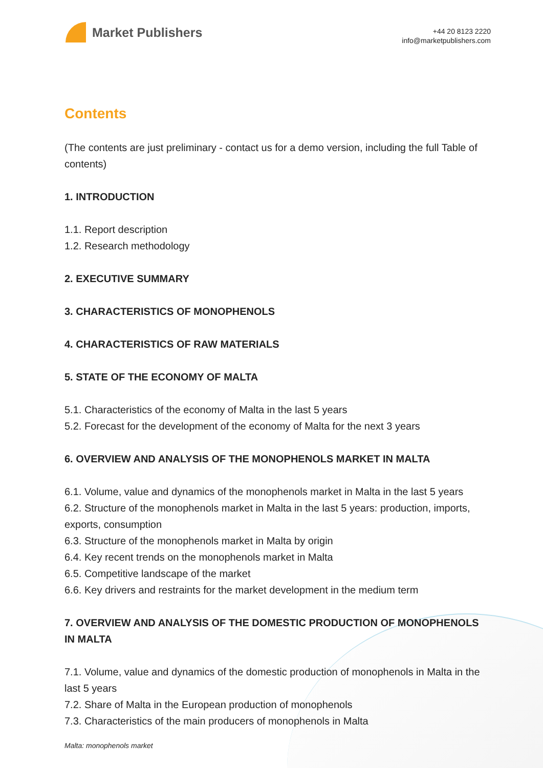Market Publishers
+44 20 8123 2220
info@marketpublishers.com
Contents
(The contents are just preliminary - contact us for a demo version, including the full Table of contents)
1. INTRODUCTION
1.1. Report description
1.2. Research methodology
2. EXECUTIVE SUMMARY
3. CHARACTERISTICS OF MONOPHENOLS
4. CHARACTERISTICS OF RAW MATERIALS
5. STATE OF THE ECONOMY OF MALTA
5.1. Characteristics of the economy of Malta in the last 5 years
5.2. Forecast for the development of the economy of Malta for the next 3 years
6. OVERVIEW AND ANALYSIS OF THE MONOPHENOLS MARKET IN MALTA
6.1. Volume, value and dynamics of the monophenols market in Malta in the last 5 years
6.2. Structure of the monophenols market in Malta in the last 5 years: production, imports, exports, consumption
6.3. Structure of the monophenols market in Malta by origin
6.4. Key recent trends on the monophenols market in Malta
6.5. Competitive landscape of the market
6.6. Key drivers and restraints for the market development in the medium term
7. OVERVIEW AND ANALYSIS OF THE DOMESTIC PRODUCTION OF MONOPHENOLS IN MALTA
7.1. Volume, value and dynamics of the domestic production of monophenols in Malta in the last 5 years
7.2. Share of Malta in the European production of monophenols
7.3. Characteristics of the main producers of monophenols in Malta
Malta: monophenols market